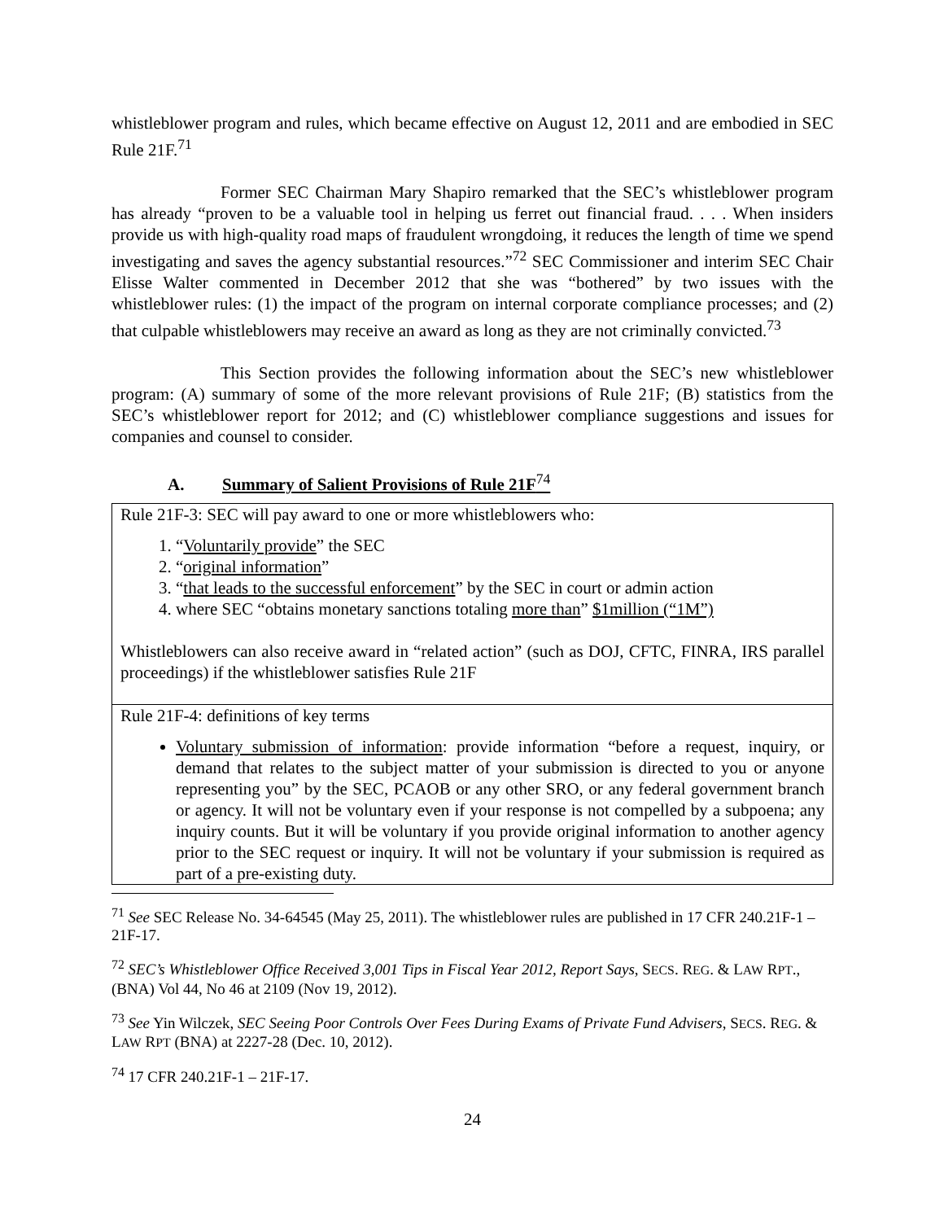whistleblower program and rules, which became effective on August 12, 2011 and are embodied in SEC Rule 21F.<sup>71</sup>
Former SEC Chairman Mary Shapiro remarked that the SEC’s whistleblower program has already “proven to be a valuable tool in helping us ferret out financial fraud. . . . When insiders provide us with high-quality road maps of fraudulent wrongdoing, it reduces the length of time we spend investigating and saves the agency substantial resources.”<sup>72</sup> SEC Commissioner and interim SEC Chair Elisse Walter commented in December 2012 that she was “bothered” by two issues with the whistleblower rules: (1) the impact of the program on internal corporate compliance processes; and (2) that culpable whistleblowers may receive an award as long as they are not criminally convicted.<sup>73</sup>
This Section provides the following information about the SEC’s new whistleblower program: (A) summary of some of the more relevant provisions of Rule 21F; (B) statistics from the SEC’s whistleblower report for 2012; and (C) whistleblower compliance suggestions and issues for companies and counsel to consider.
A. Summary of Salient Provisions of Rule 21F<sup>74</sup>
| Rule 21F-3: SEC will pay award to one or more whistleblowers who: 1. “ Voluntarily provide ” the SEC 2. “ original information ” 3. “ that leads to the successful enforcement ” by the SEC in court or admin action 4. where SEC “obtains monetary sanctions totaling more than ” $1million (“1M”) Whistleblowers can also receive award in “related action” (such as DOJ, CFTC, FINRA, IRS parallel proceedings) if the whistleblower satisfies Rule 21F |
| Rule 21F-4: definitions of key terms Voluntary submission of information : provide information “before a request, inquiry, or demand that relates to the subject matter of your submission is directed to you or anyone representing you” by the SEC, PCAOB or any other SRO, or any federal government branch or agency. It will not be voluntary even if your response is not compelled by a subpoena; any inquiry counts. But it will be voluntary if you provide original information to another agency prior to the SEC request or inquiry. It will not be voluntary if your submission is required as part of a pre-existing duty. |
<sup>71</sup> See SEC Release No. 34-64545 (May 25, 2011). The whistleblower rules are published in 17 CFR 240.21F-1 – 21F-17.
<sup>72</sup> SEC’s Whistleblower Office Received 3,001 Tips in Fiscal Year 2012, Report Says, SECS. REG. & LAW RPT., (BNA) Vol 44, No 46 at 2109 (Nov 19, 2012).
<sup>73</sup> See Yin Wilczek, SEC Seeing Poor Controls Over Fees During Exams of Private Fund Advisers, SECS. REG. & LAW RPT (BNA) at 2227-28 (Dec. 10, 2012).
<sup>74</sup> 17 CFR 240.21F-1 – 21F-17.
24